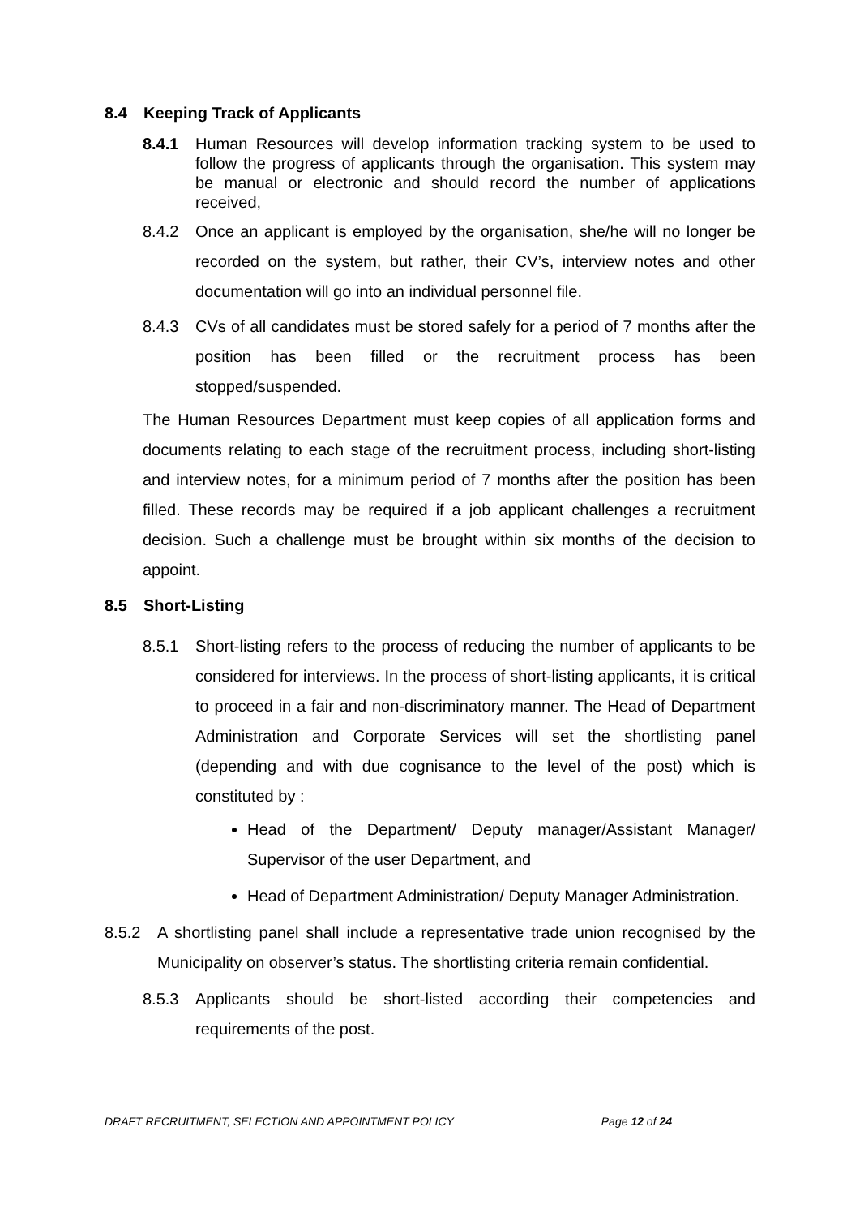8.4 Keeping Track of Applicants
8.4.1 Human Resources will develop information tracking system to be used to follow the progress of applicants through the organisation. This system may be manual or electronic and should record the number of applications received,
8.4.2 Once an applicant is employed by the organisation, she/he will no longer be recorded on the system, but rather, their CV’s, interview notes and other documentation will go into an individual personnel file.
8.4.3 CVs of all candidates must be stored safely for a period of 7 months after the position has been filled or the recruitment process has been stopped/suspended.
The Human Resources Department must keep copies of all application forms and documents relating to each stage of the recruitment process, including short-listing and interview notes, for a minimum period of 7 months after the position has been filled. These records may be required if a job applicant challenges a recruitment decision. Such a challenge must be brought within six months of the decision to appoint.
8.5 Short-Listing
8.5.1 Short-listing refers to the process of reducing the number of applicants to be considered for interviews. In the process of short-listing applicants, it is critical to proceed in a fair and non-discriminatory manner. The Head of Department Administration and Corporate Services will set the shortlisting panel (depending and with due cognisance to the level of the post) which is constituted by :
Head of the Department/ Deputy manager/Assistant Manager/ Supervisor of the user Department, and
Head of Department Administration/ Deputy Manager Administration.
8.5.2 A shortlisting panel shall include a representative trade union recognised by the Municipality on observer’s status. The shortlisting criteria remain confidential.
8.5.3 Applicants should be short-listed according their competencies and requirements of the post.
DRAFT RECRUITMENT, SELECTION AND APPOINTMENT POLICY Page 12 of 24